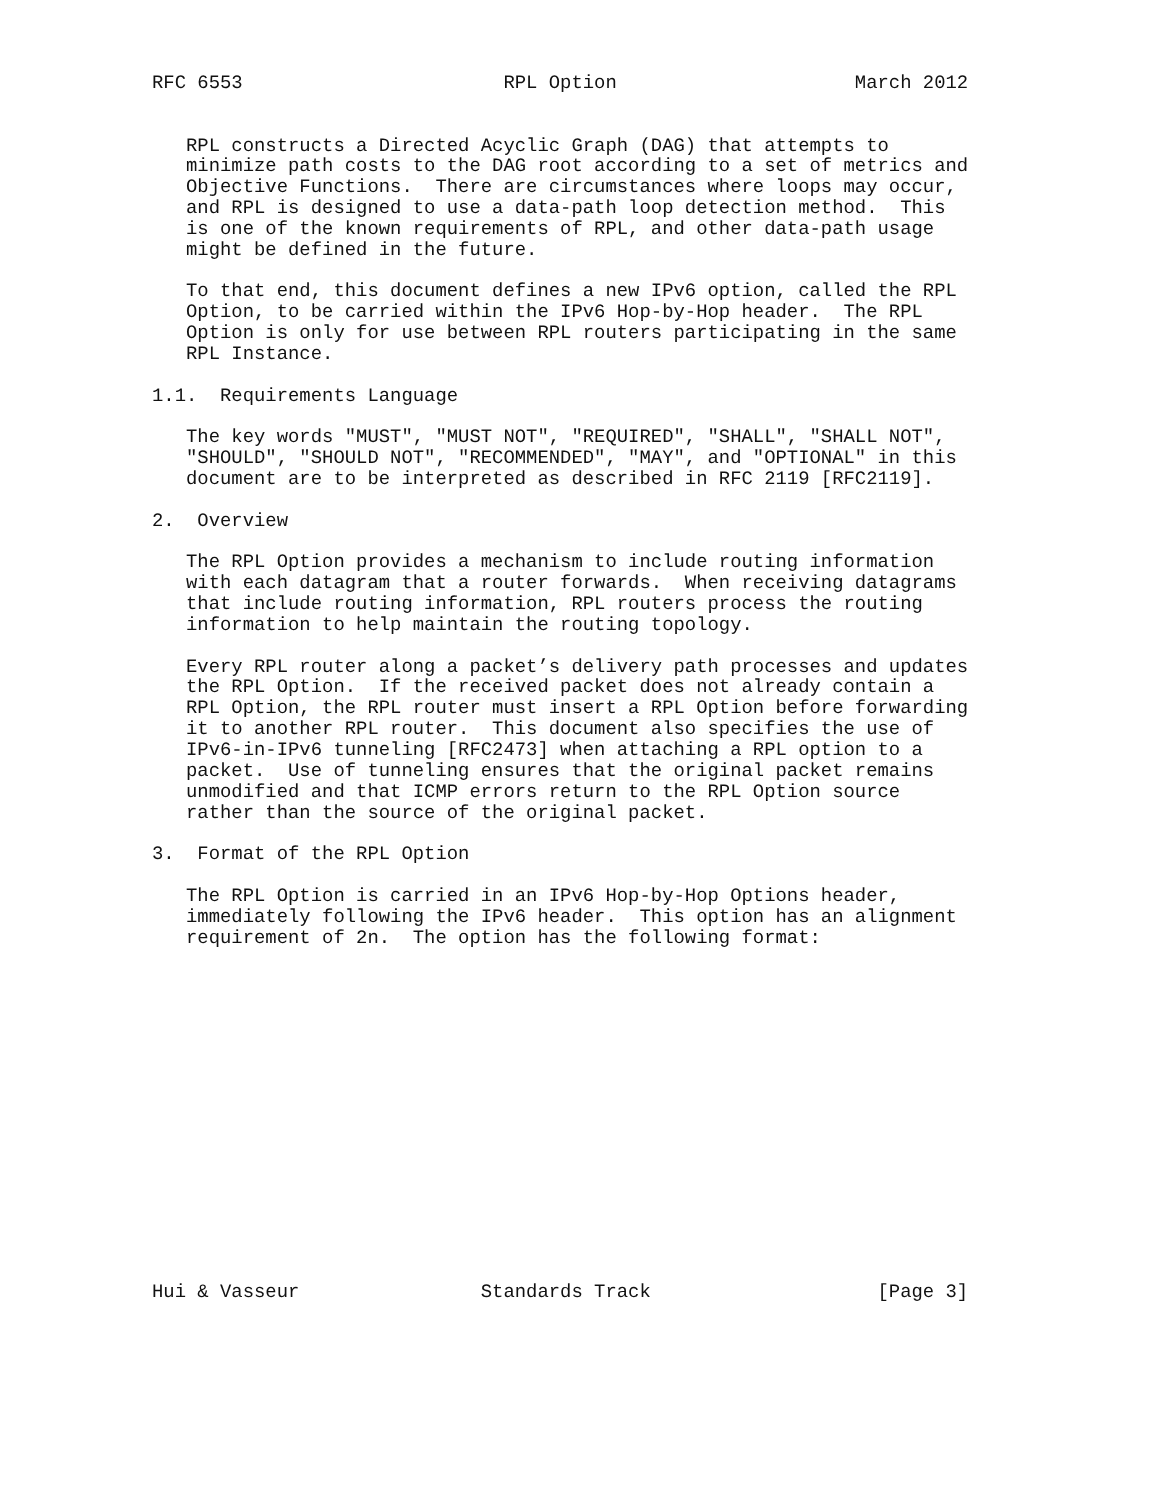RFC 6553                       RPL Option                     March 2012


   RPL constructs a Directed Acyclic Graph (DAG) that attempts to
   minimize path costs to the DAG root according to a set of metrics and
   Objective Functions.  There are circumstances where loops may occur,
   and RPL is designed to use a data-path loop detection method.  This
   is one of the known requirements of RPL, and other data-path usage
   might be defined in the future.

   To that end, this document defines a new IPv6 option, called the RPL
   Option, to be carried within the IPv6 Hop-by-Hop header.  The RPL
   Option is only for use between RPL routers participating in the same
   RPL Instance.

1.1.  Requirements Language

   The key words "MUST", "MUST NOT", "REQUIRED", "SHALL", "SHALL NOT",
   "SHOULD", "SHOULD NOT", "RECOMMENDED", "MAY", and "OPTIONAL" in this
   document are to be interpreted as described in RFC 2119 [RFC2119].

2.  Overview

   The RPL Option provides a mechanism to include routing information
   with each datagram that a router forwards.  When receiving datagrams
   that include routing information, RPL routers process the routing
   information to help maintain the routing topology.

   Every RPL router along a packet’s delivery path processes and updates
   the RPL Option.  If the received packet does not already contain a
   RPL Option, the RPL router must insert a RPL Option before forwarding
   it to another RPL router.  This document also specifies the use of
   IPv6-in-IPv6 tunneling [RFC2473] when attaching a RPL option to a
   packet.  Use of tunneling ensures that the original packet remains
   unmodified and that ICMP errors return to the RPL Option source
   rather than the source of the original packet.

3.  Format of the RPL Option

   The RPL Option is carried in an IPv6 Hop-by-Hop Options header,
   immediately following the IPv6 header.  This option has an alignment
   requirement of 2n.  The option has the following format:
















Hui & Vasseur                Standards Track                    [Page 3]